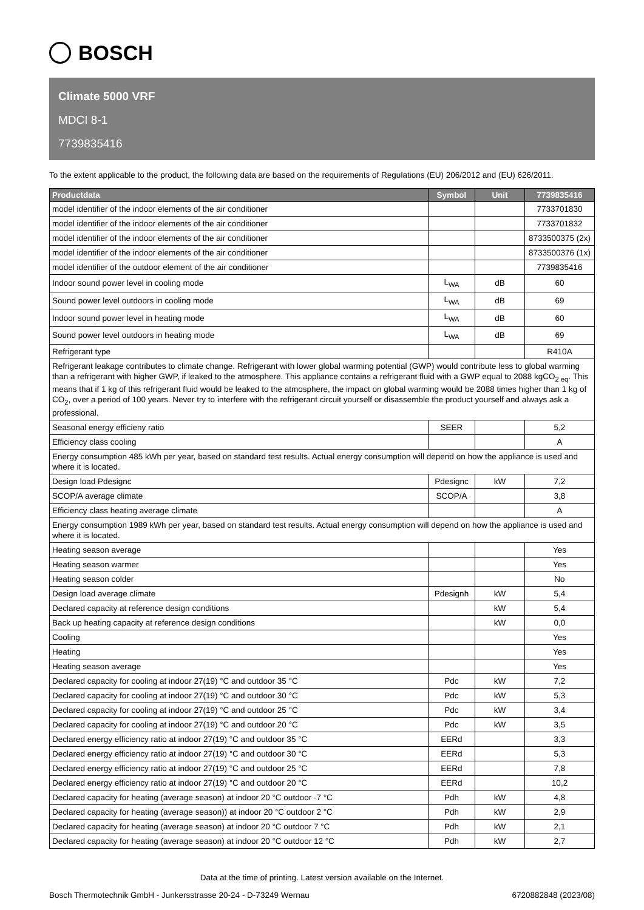BOSCH
Climate 5000 VRF
MDCI 8-1
7739835416
To the extent applicable to the product, the following data are based on the requirements of Regulations (EU) 206/2012 and (EU) 626/2011.
| Productdata | Symbol | Unit | 7739835416 |
| --- | --- | --- | --- |
| model identifier of the indoor elements of the air conditioner | | | 7733701830 |
| model identifier of the indoor elements of the air conditioner | | | 7733701832 |
| model identifier of the indoor elements of the air conditioner | | | 8733500375 (2x) |
| model identifier of the indoor elements of the air conditioner | | | 8733500376 (1x) |
| model identifier of the outdoor element of the air conditioner | | | 7739835416 |
| Indoor sound power level in cooling mode | L<sub>WA</sub> | dB | 60 |
| Sound power level outdoors in cooling mode | L<sub>WA</sub> | dB | 69 |
| Indoor sound power level in heating mode | L<sub>WA</sub> | dB | 60 |
| Sound power level outdoors in heating mode | L<sub>WA</sub> | dB | 69 |
| Refrigerant type | | | R410A |
| Refrigerant leakage contributes to climate change. Refrigerant with lower global warming potential (GWP) would contribute less to global warming than a refrigerant with higher GWP, if leaked to the atmosphere. This appliance contains a refrigerant fluid with a GWP equal to 2088 kgCO<sub>2 eq</sub>. This means that if 1 kg of this refrigerant fluid would be leaked to the atmosphere, the impact on global warming would be 2088 times higher than 1 kg of CO<sub>2</sub>, over a period of 100 years. Never try to interfere with the refrigerant circuit yourself or disassemble the product yourself and always ask a professional. | | | |
| Seasonal energy efficieny ratio | SEER | | 5,2 |
| Efficiency class cooling | | | A |
| Energy consumption 485 kWh per year, based on standard test results. Actual energy consumption will depend on how the appliance is used and where it is located. | | | |
| Design load Pdesignc | Pdesignc | kW | 7,2 |
| SCOP/A average climate | SCOP/A | | 3,8 |
| Efficiency class heating average climate | | | A |
| Energy consumption 1989 kWh per year, based on standard test results. Actual energy consumption will depend on how the appliance is used and where it is located. | | | |
| Heating season average | | | Yes |
| Heating season warmer | | | Yes |
| Heating season colder | | | No |
| Design load average climate | Pdesignh | kW | 5,4 |
| Declared capacity at reference design conditions | | kW | 5,4 |
| Back up heating capacity at reference design conditions | | kW | 0,0 |
| Cooling | | | Yes |
| Heating | | | Yes |
| Heating season average | | | Yes |
| Declared capacity for cooling at indoor 27(19) °C and outdoor 35 °C | Pdc | kW | 7,2 |
| Declared capacity for cooling at indoor 27(19) °C and outdoor 30 °C | Pdc | kW | 5,3 |
| Declared capacity for cooling at indoor 27(19) °C and outdoor 25 °C | Pdc | kW | 3,4 |
| Declared capacity for cooling at indoor 27(19) °C and outdoor 20 °C | Pdc | kW | 3,5 |
| Declared energy efficiency ratio at indoor 27(19) °C and outdoor 35 °C | EERd | | 3,3 |
| Declared energy efficiency ratio at indoor 27(19) °C and outdoor 30 °C | EERd | | 5,3 |
| Declared energy efficiency ratio at indoor 27(19) °C and outdoor 25 °C | EERd | | 7,8 |
| Declared energy efficiency ratio at indoor 27(19) °C and outdoor 20 °C | EERd | | 10,2 |
| Declared capacity for heating (average season) at indoor 20 °C outdoor -7 °C | Pdh | kW | 4,8 |
| Declared capacity for heating (average season)) at indoor 20 °C outdoor 2 °C | Pdh | kW | 2,9 |
| Declared capacity for heating (average season) at indoor 20 °C outdoor 7 °C | Pdh | kW | 2,1 |
| Declared capacity for heating (average season) at indoor 20 °C outdoor 12 °C | Pdh | kW | 2,7 |
Data at the time of printing. Latest version available on the Internet.
Bosch Thermotechnik GmbH - Junkersstrasse 20-24 - D-73249 Wernau 6720882848 (2023/08)